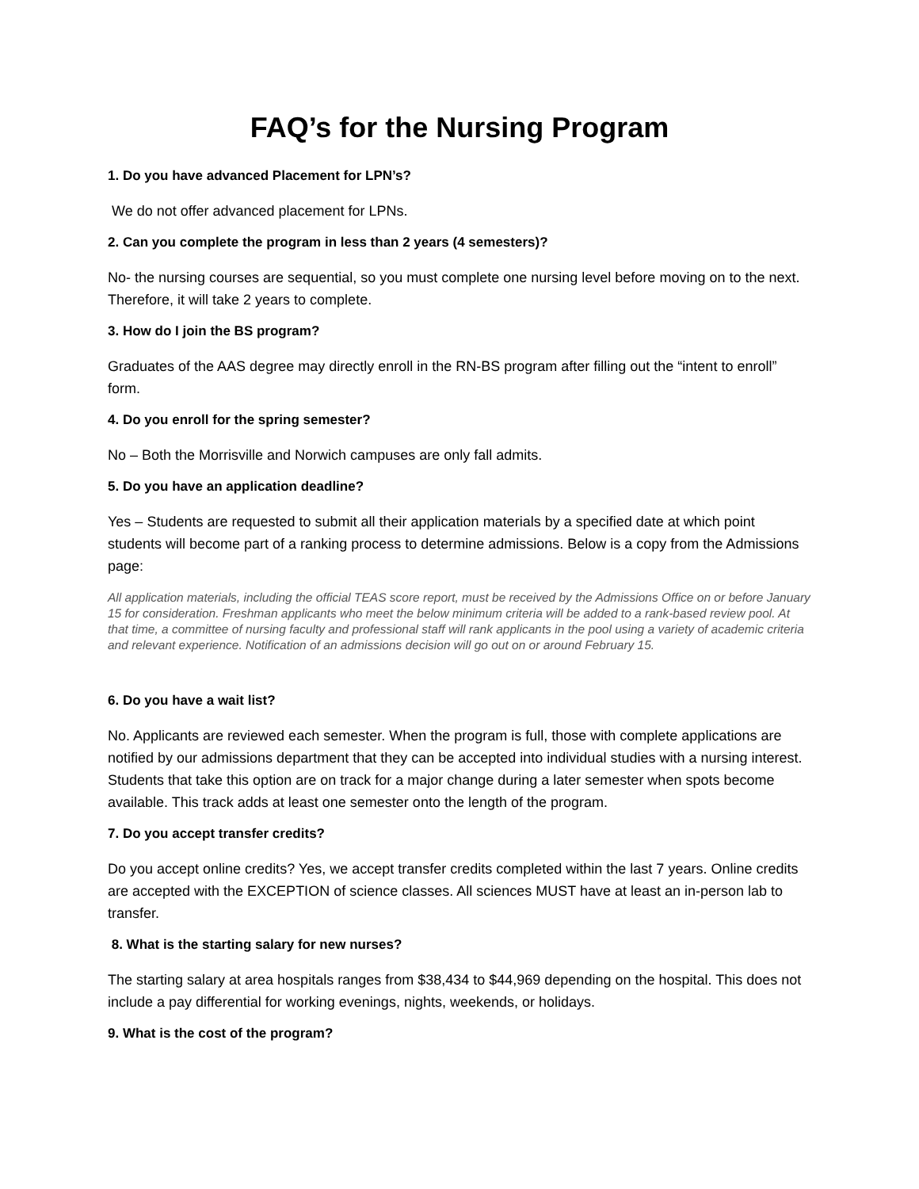FAQ’s for the Nursing Program
1. Do you have advanced Placement for LPN’s?
We do not offer advanced placement for LPNs.
2. Can you complete the program in less than 2 years (4 semesters)?
No- the nursing courses are sequential, so you must complete one nursing level before moving on to the next. Therefore, it will take 2 years to complete.
3. How do I join the BS program?
Graduates of the AAS degree may directly enroll in the RN-BS program after filling out the “intent to enroll” form.
4. Do you enroll for the spring semester?
No – Both the Morrisville and Norwich campuses are only fall admits.
5. Do you have an application deadline?
Yes – Students are requested to submit all their application materials by a specified date at which point students will become part of a ranking process to determine admissions. Below is a copy from the Admissions page:
All application materials, including the official TEAS score report, must be received by the Admissions Office on or before January 15 for consideration. Freshman applicants who meet the below minimum criteria will be added to a rank-based review pool. At that time, a committee of nursing faculty and professional staff will rank applicants in the pool using a variety of academic criteria and relevant experience. Notification of an admissions decision will go out on or around February 15.
6. Do you have a wait list?
No. Applicants are reviewed each semester. When the program is full, those with complete applications are notified by our admissions department that they can be accepted into individual studies with a nursing interest. Students that take this option are on track for a major change during a later semester when spots become available. This track adds at least one semester onto the length of the program.
7. Do you accept transfer credits?
Do you accept online credits? Yes, we accept transfer credits completed within the last 7 years. Online credits are accepted with the EXCEPTION of science classes. All sciences MUST have at least an in-person lab to transfer.
8. What is the starting salary for new nurses?
The starting salary at area hospitals ranges from $38,434 to $44,969 depending on the hospital. This does not include a pay differential for working evenings, nights, weekends, or holidays.
9. What is the cost of the program?